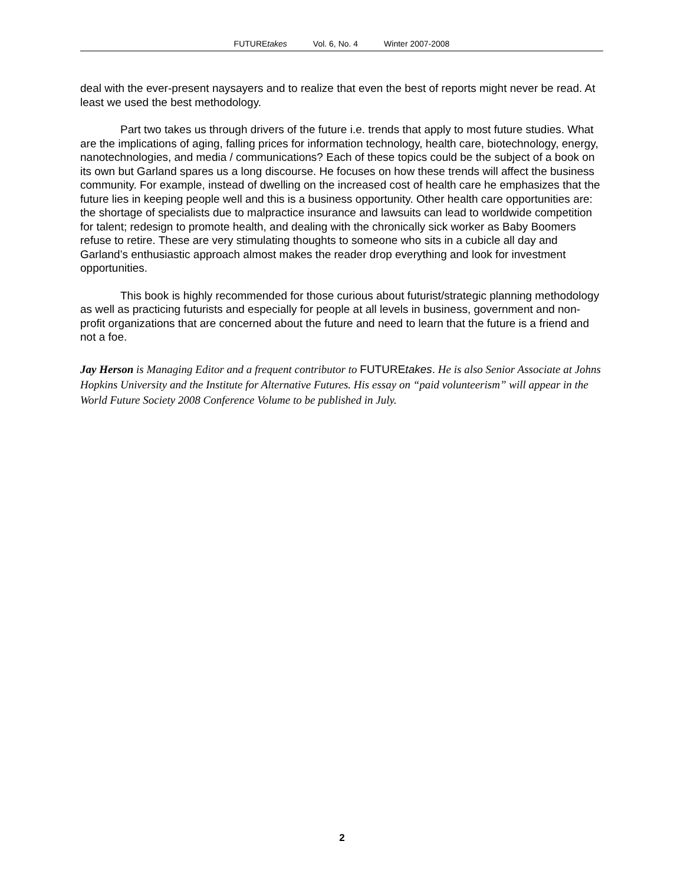FUTUREtakes Vol. 6, No. 4 Winter 2007-2008
deal with the ever-present naysayers and to realize that even the best of reports might never be read. At least we used the best methodology.
Part two takes us through drivers of the future i.e. trends that apply to most future studies. What are the implications of aging, falling prices for information technology, health care, biotechnology, energy, nanotechnologies, and media / communications? Each of these topics could be the subject of a book on its own but Garland spares us a long discourse. He focuses on how these trends will affect the business community. For example, instead of dwelling on the increased cost of health care he emphasizes that the future lies in keeping people well and this is a business opportunity. Other health care opportunities are: the shortage of specialists due to malpractice insurance and lawsuits can lead to worldwide competition for talent; redesign to promote health, and dealing with the chronically sick worker as Baby Boomers refuse to retire. These are very stimulating thoughts to someone who sits in a cubicle all day and Garland’s enthusiastic approach almost makes the reader drop everything and look for investment opportunities.
This book is highly recommended for those curious about futurist/strategic planning methodology as well as practicing futurists and especially for people at all levels in business, government and non-profit organizations that are concerned about the future and need to learn that the future is a friend and not a foe.
Jay Herson is Managing Editor and a frequent contributor to FUTUREtakes. He is also Senior Associate at Johns Hopkins University and the Institute for Alternative Futures. His essay on “paid volunteerism” will appear in the World Future Society 2008 Conference Volume to be published in July.
2